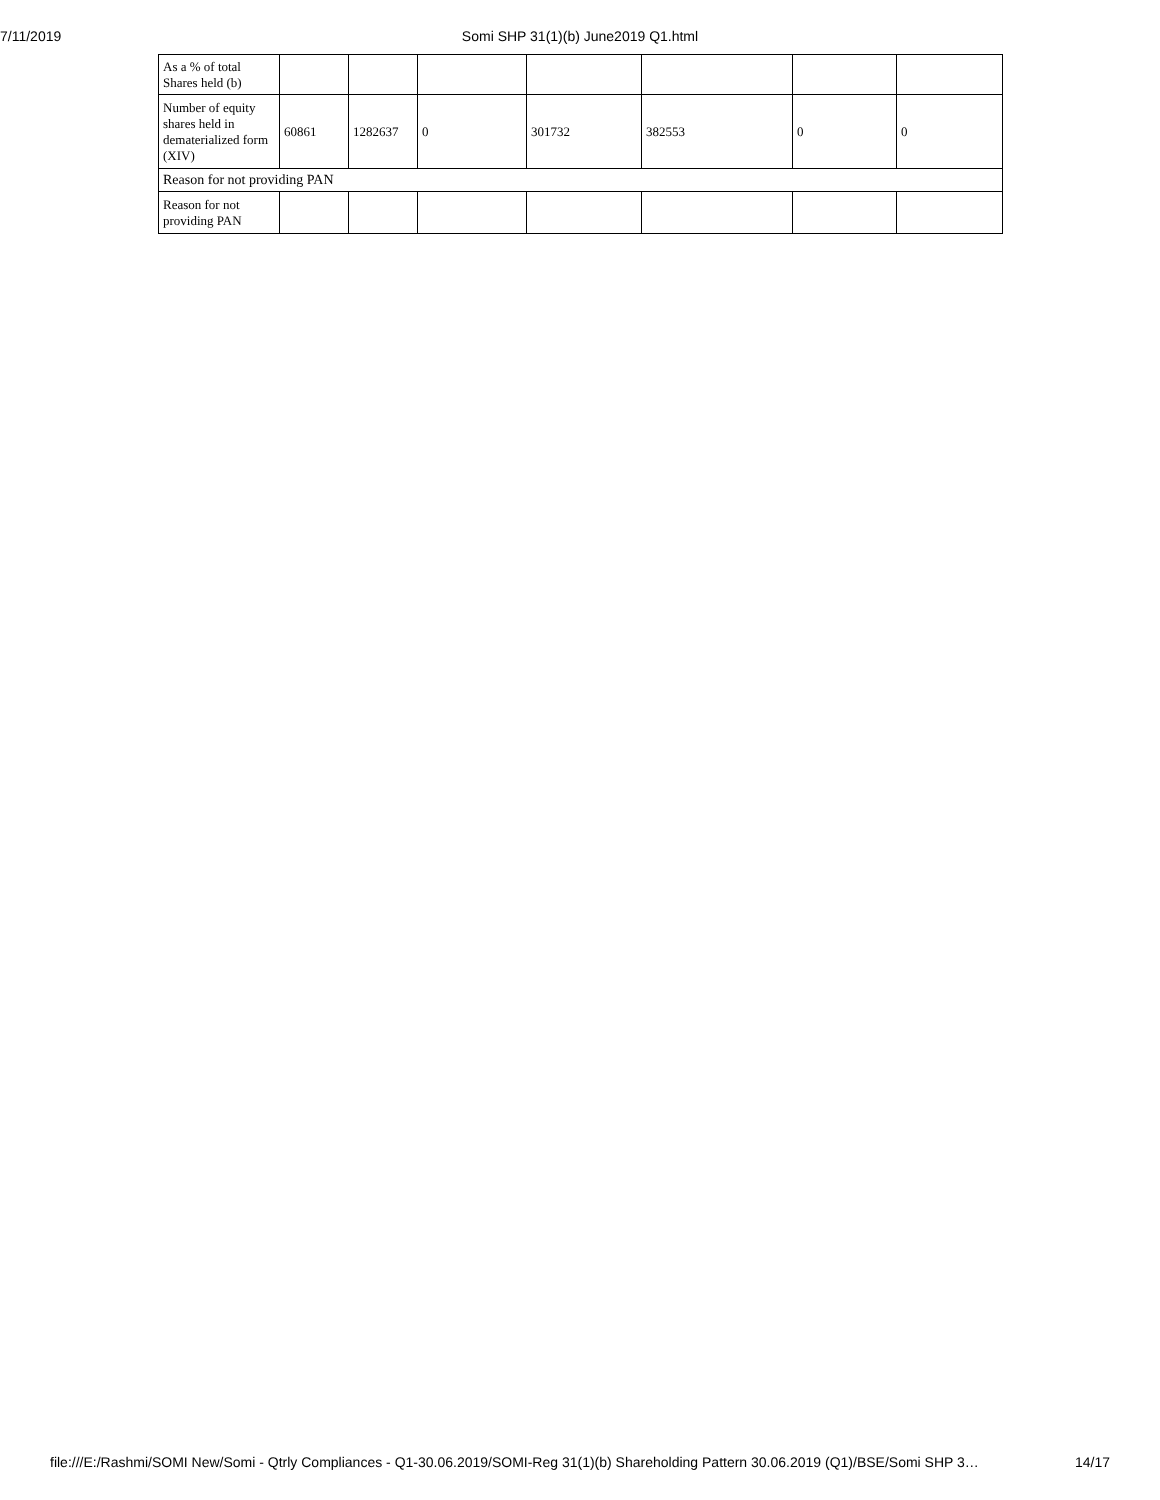7/11/2019 Somi SHP 31(1)(b) June2019 Q1.html
| As a % of total Shares held (b) | | | | | | | |
| Number of equity shares held in dematerialized form (XIV) | 60861 | 1282637 | 0 | 301732 | 382553 | 0 | 0 |
| Reason for not providing PAN | | | | | | | |
| Reason for not providing PAN | | | | | | | |
file:///E:/Rashmi/SOMI New/Somi - Qtrly Compliances - Q1-30.06.2019/SOMI-Reg 31(1)(b) Shareholding Pattern 30.06.2019 (Q1)/BSE/Somi SHP 3… 14/17